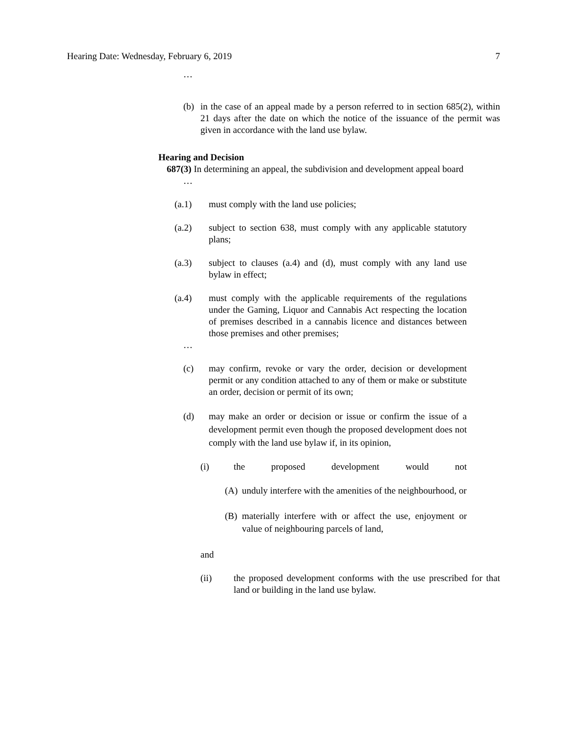Hearing Date: Wednesday, February 6, 2019 7
…
(b) in the case of an appeal made by a person referred to in section 685(2), within 21 days after the date on which the notice of the issuance of the permit was given in accordance with the land use bylaw.
Hearing and Decision
687(3) In determining an appeal, the subdivision and development appeal board
…
(a.1) must comply with the land use policies;
(a.2) subject to section 638, must comply with any applicable statutory plans;
(a.3) subject to clauses (a.4) and (d), must comply with any land use bylaw in effect;
(a.4) must comply with the applicable requirements of the regulations under the Gaming, Liquor and Cannabis Act respecting the location of premises described in a cannabis licence and distances between those premises and other premises;
…
(c) may confirm, revoke or vary the order, decision or development permit or any condition attached to any of them or make or substitute an order, decision or permit of its own;
(d) may make an order or decision or issue or confirm the issue of a development permit even though the proposed development does not comply with the land use bylaw if, in its opinion,
(i) the proposed development would not
(A) unduly interfere with the amenities of the neighbourhood, or
(B) materially interfere with or affect the use, enjoyment or value of neighbouring parcels of land,
and
(ii) the proposed development conforms with the use prescribed for that land or building in the land use bylaw.